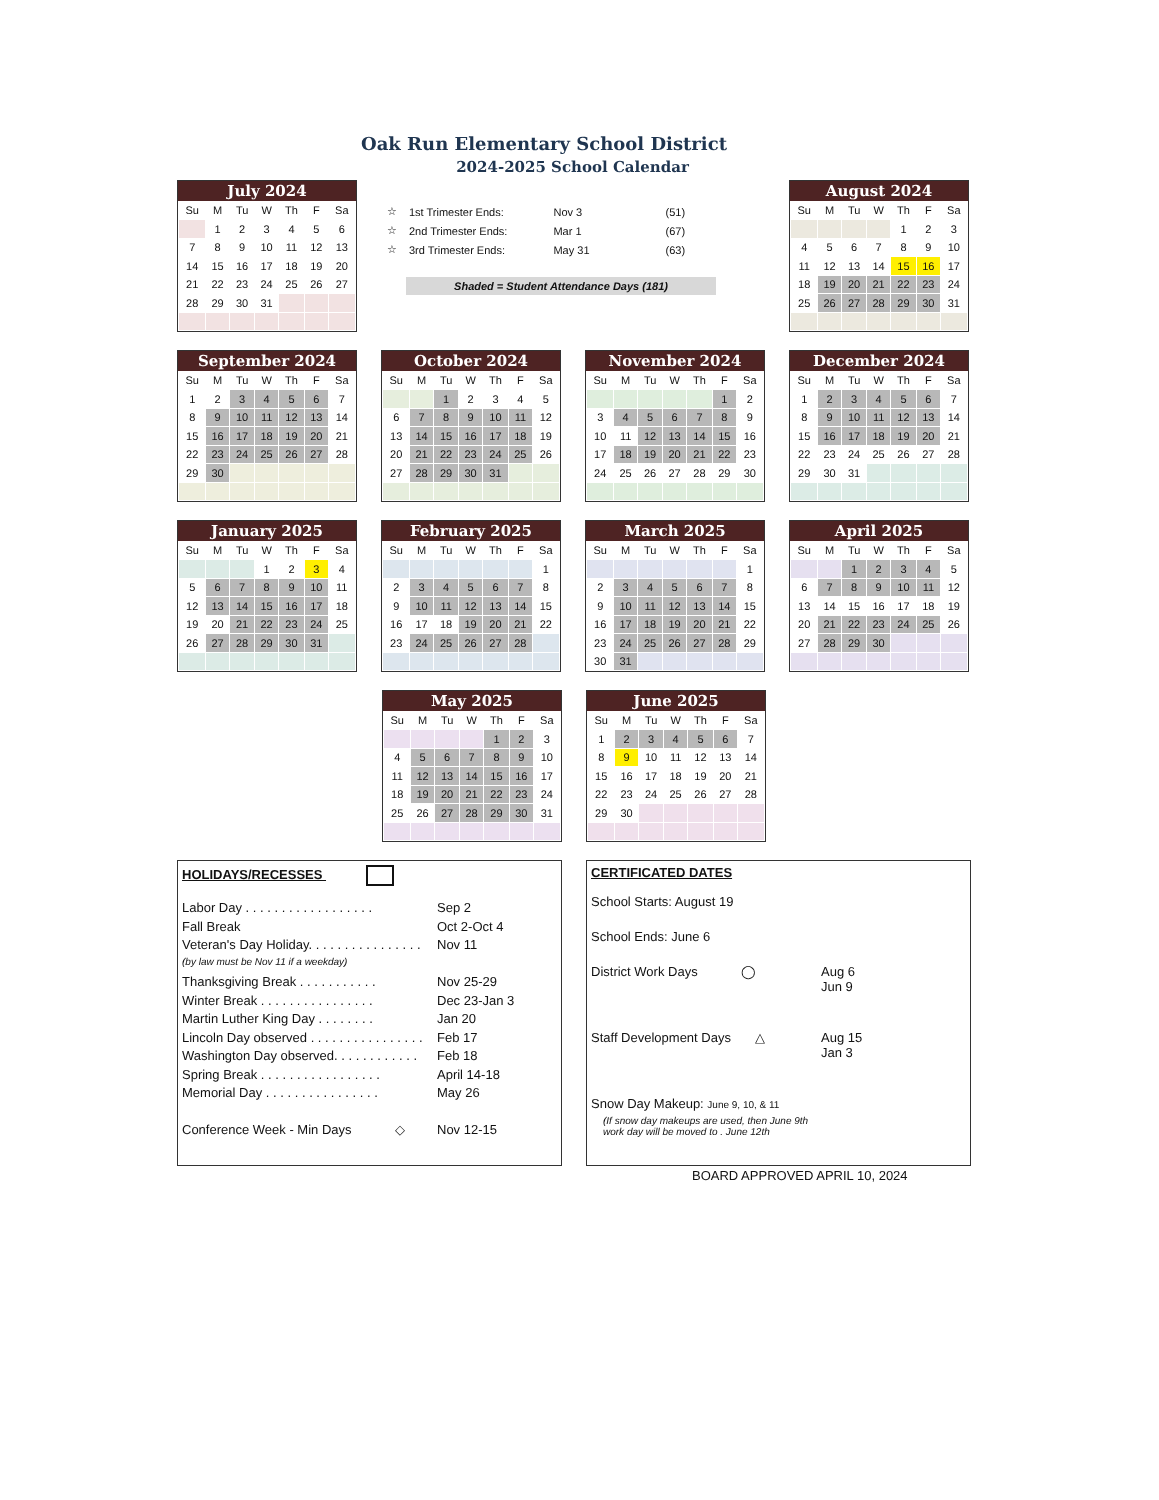Oak Run Elementary School District
2024-2025 School Calendar
July 2024
| Su | M | Tu | W | Th | F | Sa |
| --- | --- | --- | --- | --- | --- | --- |
| | 1 | 2 | 3 | 4 | 5 | 6 |
| 7 | 8 | 9 | 10 | 11 | 12 | 13 |
| 14 | 15 | 16 | 17 | 18 | 19 | 20 |
| 21 | 22 | 23 | 24 | 25 | 26 | 27 |
| 28 | 29 | 30 | 31 | | | |
| ☆ | 1st Trimester Ends: | Nov 3 | (51) |
| ☆ | 2nd Trimester Ends: | Mar 1 | (67) |
| ☆ | 3rd Trimester Ends: | May 31 | (63) |
Shaded = Student Attendance Days (181)
August 2024
| Su | M | Tu | W | Th | F | Sa |
| --- | --- | --- | --- | --- | --- | --- |
| | | | | 1 | 2 | 3 |
| 4 | 5 | 6 | 7 | 8 | 9 | 10 |
| 11 | 12 | 13 | 14 | 15 | 16 | 17 |
| 18 | 19 | 20 | 21 | 22 | 23 | 24 |
| 25 | 26 | 27 | 28 | 29 | 30 | 31 |
September 2024
| Su | M | Tu | W | Th | F | Sa |
| --- | --- | --- | --- | --- | --- | --- |
| 1 | 2 | 3 | 4 | 5 | 6 | 7 |
| 8 | 9 | 10 | 11 | 12 | 13 | 14 |
| 15 | 16 | 17 | 18 | 19 | 20 | 21 |
| 22 | 23 | 24 | 25 | 26 | 27 | 28 |
| 29 | 30 | | | | | |
October 2024
| Su | M | Tu | W | Th | F | Sa |
| --- | --- | --- | --- | --- | --- | --- |
| | | 1 | 2 | 3 | 4 | 5 |
| 6 | 7 | 8 | 9 | 10 | 11 | 12 |
| 13 | 14 | 15 | 16 | 17 | 18 | 19 |
| 20 | 21 | 22 | 23 | 24 | 25 | 26 |
| 27 | 28 | 29 | 30 | 31 | | |
November 2024
| Su | M | Tu | W | Th | F | Sa |
| --- | --- | --- | --- | --- | --- | --- |
| | | | | | 1 | 2 |
| 3 | 4 | 5 | 6 | 7 | 8 | 9 |
| 10 | 11 | 12 | 13 | 14 | 15 | 16 |
| 17 | 18 | 19 | 20 | 21 | 22 | 23 |
| 24 | 25 | 26 | 27 | 28 | 29 | 30 |
December 2024
| Su | M | Tu | W | Th | F | Sa |
| --- | --- | --- | --- | --- | --- | --- |
| 1 | 2 | 3 | 4 | 5 | 6 | 7 |
| 8 | 9 | 10 | 11 | 12 | 13 | 14 |
| 15 | 16 | 17 | 18 | 19 | 20 | 21 |
| 22 | 23 | 24 | 25 | 26 | 27 | 28 |
| 29 | 30 | 31 | | | | |
January 2025
| Su | M | Tu | W | Th | F | Sa |
| --- | --- | --- | --- | --- | --- | --- |
| | | | 1 | 2 | 3 | 4 |
| 5 | 6 | 7 | 8 | 9 | 10 | 11 |
| 12 | 13 | 14 | 15 | 16 | 17 | 18 |
| 19 | 20 | 21 | 22 | 23 | 24 | 25 |
| 26 | 27 | 28 | 29 | 30 | 31 | |
February 2025
| Su | M | Tu | W | Th | F | Sa |
| --- | --- | --- | --- | --- | --- | --- |
| | | | | | | 1 |
| 2 | 3 | 4 | 5 | 6 | 7 | 8 |
| 9 | 10 | 11 | 12 | 13 | 14 | 15 |
| 16 | 17 | 18 | 19 | 20 | 21 | 22 |
| 23 | 24 | 25 | 26 | 27 | 28 | |
March 2025
| Su | M | Tu | W | Th | F | Sa |
| --- | --- | --- | --- | --- | --- | --- |
| | | | | | | 1 |
| 2 | 3 | 4 | 5 | 6 | 7 | 8 |
| 9 | 10 | 11 | 12 | 13 | 14 | 15 |
| 16 | 17 | 18 | 19 | 20 | 21 | 22 |
| 23 | 24 | 25 | 26 | 27 | 28 | 29 |
| 30 | 31 | | | | | |
April 2025
| Su | M | Tu | W | Th | F | Sa |
| --- | --- | --- | --- | --- | --- | --- |
| | | 1 | 2 | 3 | 4 | 5 |
| 6 | 7 | 8 | 9 | 10 | 11 | 12 |
| 13 | 14 | 15 | 16 | 17 | 18 | 19 |
| 20 | 21 | 22 | 23 | 24 | 25 | 26 |
| 27 | 28 | 29 | 30 | | | |
May 2025
| Su | M | Tu | W | Th | F | Sa |
| --- | --- | --- | --- | --- | --- | --- |
| | | | | 1 | 2 | 3 |
| 4 | 5 | 6 | 7 | 8 | 9 | 10 |
| 11 | 12 | 13 | 14 | 15 | 16 | 17 |
| 18 | 19 | 20 | 21 | 22 | 23 | 24 |
| 25 | 26 | 27 | 28 | 29 | 30 | 31 |
June 2025
| Su | M | Tu | W | Th | F | Sa |
| --- | --- | --- | --- | --- | --- | --- |
| 1 | 2 | 3 | 4 | 5 | 6 | 7 |
| 8 | 9 | 10 | 11 | 12 | 13 | 14 |
| 15 | 16 | 17 | 18 | 19 | 20 | 21 |
| 22 | 23 | 24 | 25 | 26 | 27 | 28 |
| 29 | 30 | | | | | |
HOLIDAYS/RECESSES
| Labor Day . . . . . . . . . . . . . . . . . . | Sep 2 |
| Fall Break | Oct 2-Oct 4 |
| Veteran's Day Holiday. . . . . . . . . . . . . . . . | Nov 11 |
| (by law must be Nov 11 if a weekday) | |
| Thanksgiving Break . . . . . . . . . . . | Nov 25-29 |
| Winter Break . . . . . . . . . . . . . . . . | Dec 23-Jan 3 |
| Martin Luther King Day . . . . . . . . | Jan 20 |
| Lincoln Day observed . . . . . . . . . . . . . . . . | Feb 17 |
| Washington Day observed. . . . . . . . . . . . | Feb 18 |
| Spring Break . . . . . . . . . . . . . . . . . | April 14-18 |
| Memorial Day . . . . . . . . . . . . . . . . | May 26 |
| Conference Week - Min Days ◇ | Nov 12-15 |
CERTIFICATED DATES
School Starts: August 19
School Ends: June 6
| District Work Days ◯ | Aug 6 Jun 9 |
| Staff Development Days △ | Aug 15 Jan 3 |
Snow Day Makeup: June 9, 10, & 11
(If snow day makeups are used, then June 9th
work day will be moved to . June 12th
BOARD APPROVED APRIL 10, 2024